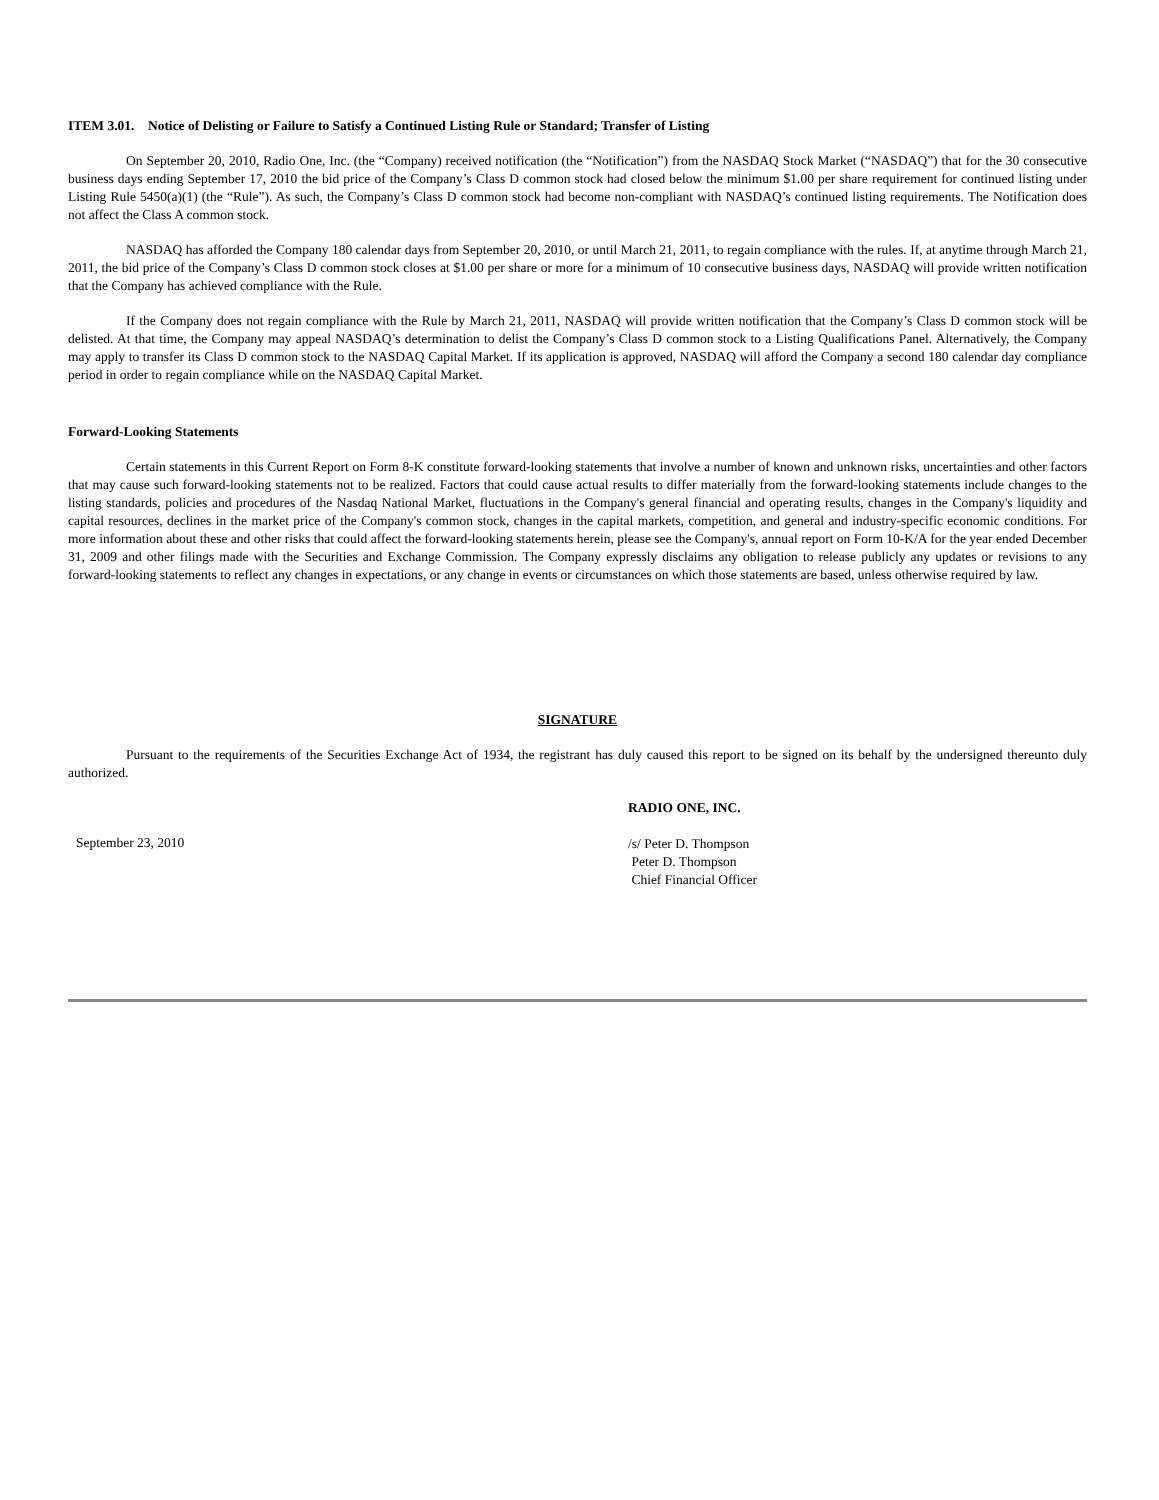ITEM 3.01. Notice of Delisting or Failure to Satisfy a Continued Listing Rule or Standard; Transfer of Listing
On September 20, 2010, Radio One, Inc. (the “Company) received notification (the “Notification”) from the NASDAQ Stock Market (“NASDAQ”) that for the 30 consecutive business days ending September 17, 2010 the bid price of the Company’s Class D common stock had closed below the minimum $1.00 per share requirement for continued listing under Listing Rule 5450(a)(1) (the “Rule”). As such, the Company’s Class D common stock had become non-compliant with NASDAQ’s continued listing requirements. The Notification does not affect the Class A common stock.
NASDAQ has afforded the Company 180 calendar days from September 20, 2010, or until March 21, 2011, to regain compliance with the rules. If, at anytime through March 21, 2011, the bid price of the Company’s Class D common stock closes at $1.00 per share or more for a minimum of 10 consecutive business days, NASDAQ will provide written notification that the Company has achieved compliance with the Rule.
If the Company does not regain compliance with the Rule by March 21, 2011, NASDAQ will provide written notification that the Company’s Class D common stock will be delisted. At that time, the Company may appeal NASDAQ’s determination to delist the Company’s Class D common stock to a Listing Qualifications Panel. Alternatively, the Company may apply to transfer its Class D common stock to the NASDAQ Capital Market. If its application is approved, NASDAQ will afford the Company a second 180 calendar day compliance period in order to regain compliance while on the NASDAQ Capital Market.
Forward-Looking Statements
Certain statements in this Current Report on Form 8-K constitute forward-looking statements that involve a number of known and unknown risks, uncertainties and other factors that may cause such forward-looking statements not to be realized. Factors that could cause actual results to differ materially from the forward-looking statements include changes to the listing standards, policies and procedures of the Nasdaq National Market, fluctuations in the Company's general financial and operating results, changes in the Company's liquidity and capital resources, declines in the market price of the Company's common stock, changes in the capital markets, competition, and general and industry-specific economic conditions. For more information about these and other risks that could affect the forward-looking statements herein, please see the Company's, annual report on Form 10-K/A for the year ended December 31, 2009 and other filings made with the Securities and Exchange Commission. The Company expressly disclaims any obligation to release publicly any updates or revisions to any forward-looking statements to reflect any changes in expectations, or any change in events or circumstances on which those statements are based, unless otherwise required by law.
SIGNATURE
Pursuant to the requirements of the Securities Exchange Act of 1934, the registrant has duly caused this report to be signed on its behalf by the undersigned thereunto duly authorized.
September 23, 2010
RADIO ONE, INC.
/s/ Peter D. Thompson
Peter D. Thompson
Chief Financial Officer